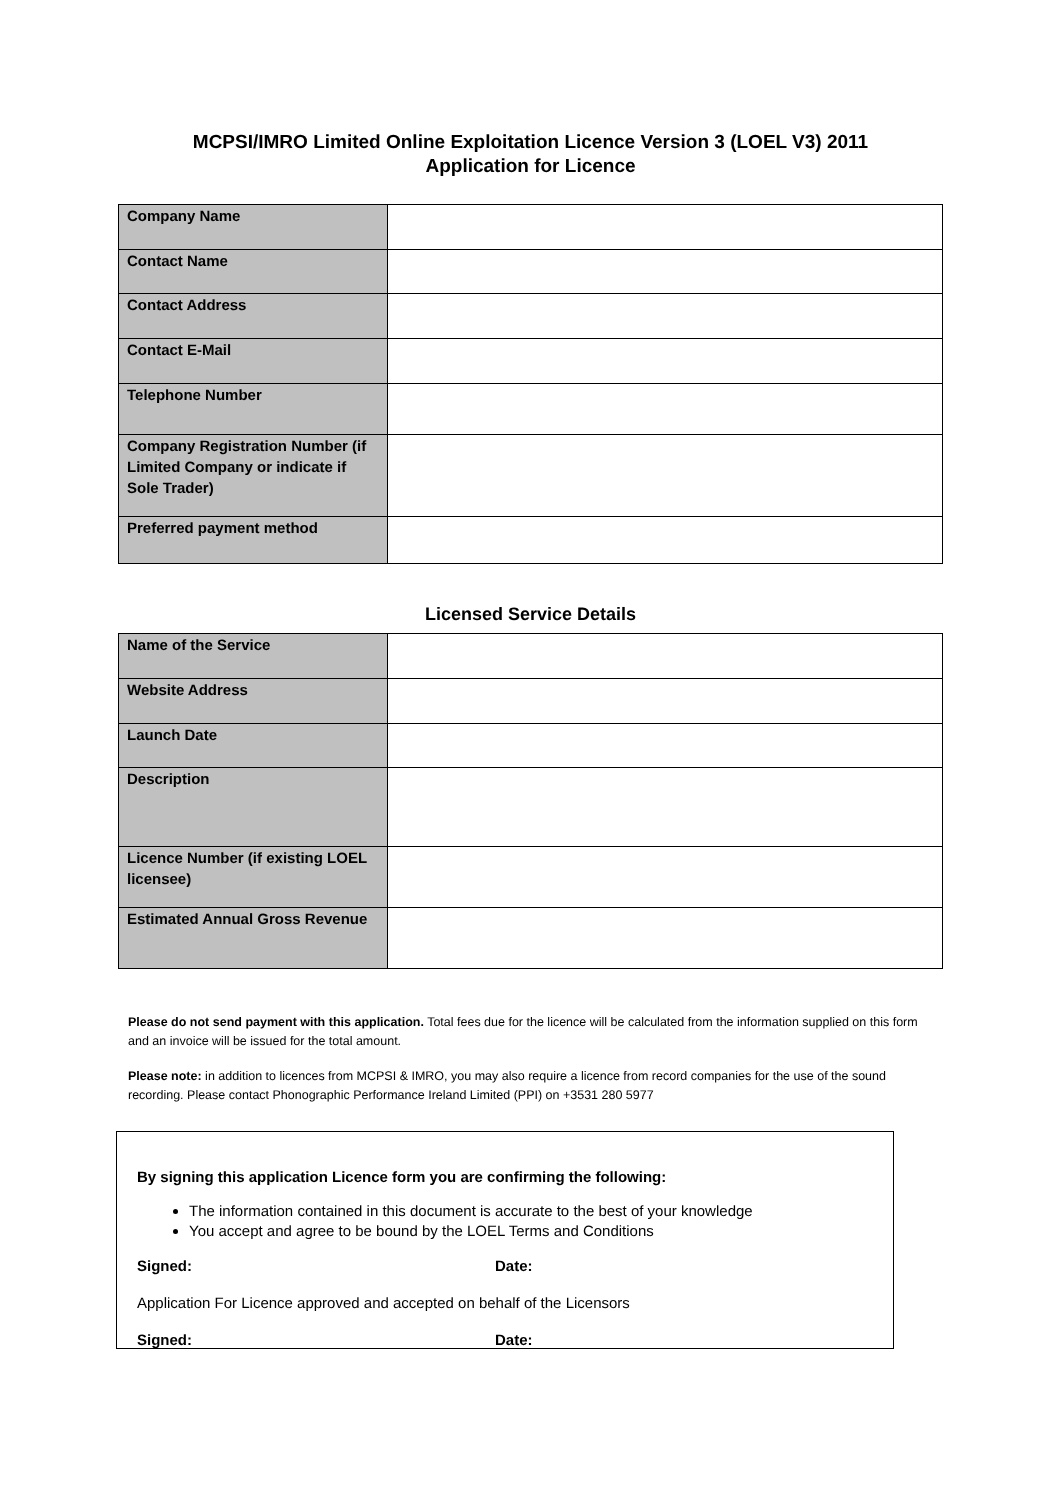MCPSI/IMRO Limited Online Exploitation Licence Version 3 (LOEL V3) 2011
Application for Licence
| Company Name | |
| Contact Name | |
| Contact Address | |
| Contact E-Mail | |
| Telephone Number | |
| Company Registration Number (if Limited Company or indicate if Sole Trader) | |
| Preferred payment method | |
Licensed Service Details
| Name of the Service | |
| Website Address | |
| Launch Date | |
| Description | |
| Licence Number (if existing LOEL licensee) | |
| Estimated Annual Gross Revenue | |
Please do not send payment with this application. Total fees due for the licence will be calculated from the information supplied on this form and an invoice will be issued for the total amount.
Please note: in addition to licences from MCPSI & IMRO, you may also require a licence from record companies for the use of the sound recording. Please contact Phonographic Performance Ireland Limited (PPI) on +3531 280 5977
By signing this application Licence form you are confirming the following:
The information contained in this document is accurate to the best of your knowledge
You accept and agree to be bound by the LOEL Terms and Conditions
Signed: Date:
Application For Licence approved and accepted on behalf of the Licensors
Signed: Date: